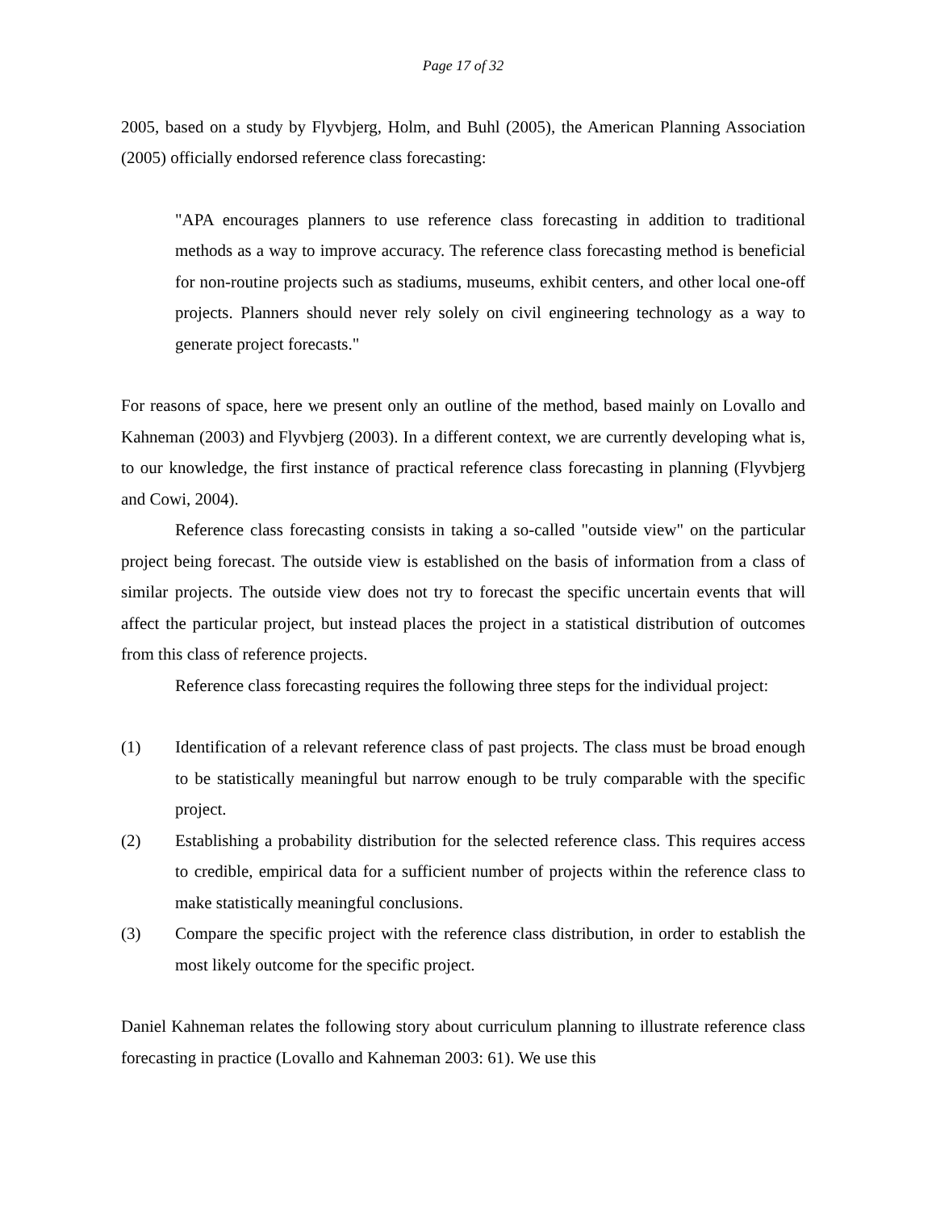Page 17 of 32
2005, based on a study by Flyvbjerg, Holm, and Buhl (2005), the American Planning Association (2005) officially endorsed reference class forecasting:
"APA encourages planners to use reference class forecasting in addition to traditional methods as a way to improve accuracy. The reference class forecasting method is beneficial for non-routine projects such as stadiums, museums, exhibit centers, and other local one-off projects. Planners should never rely solely on civil engineering technology as a way to generate project forecasts."
For reasons of space, here we present only an outline of the method, based mainly on Lovallo and Kahneman (2003) and Flyvbjerg (2003). In a different context, we are currently developing what is, to our knowledge, the first instance of practical reference class forecasting in planning (Flyvbjerg and Cowi, 2004).
Reference class forecasting consists in taking a so-called "outside view" on the particular project being forecast. The outside view is established on the basis of information from a class of similar projects. The outside view does not try to forecast the specific uncertain events that will affect the particular project, but instead places the project in a statistical distribution of outcomes from this class of reference projects.
Reference class forecasting requires the following three steps for the individual project:
(1) Identification of a relevant reference class of past projects. The class must be broad enough to be statistically meaningful but narrow enough to be truly comparable with the specific project.
(2) Establishing a probability distribution for the selected reference class. This requires access to credible, empirical data for a sufficient number of projects within the reference class to make statistically meaningful conclusions.
(3) Compare the specific project with the reference class distribution, in order to establish the most likely outcome for the specific project.
Daniel Kahneman relates the following story about curriculum planning to illustrate reference class forecasting in practice (Lovallo and Kahneman 2003: 61). We use this